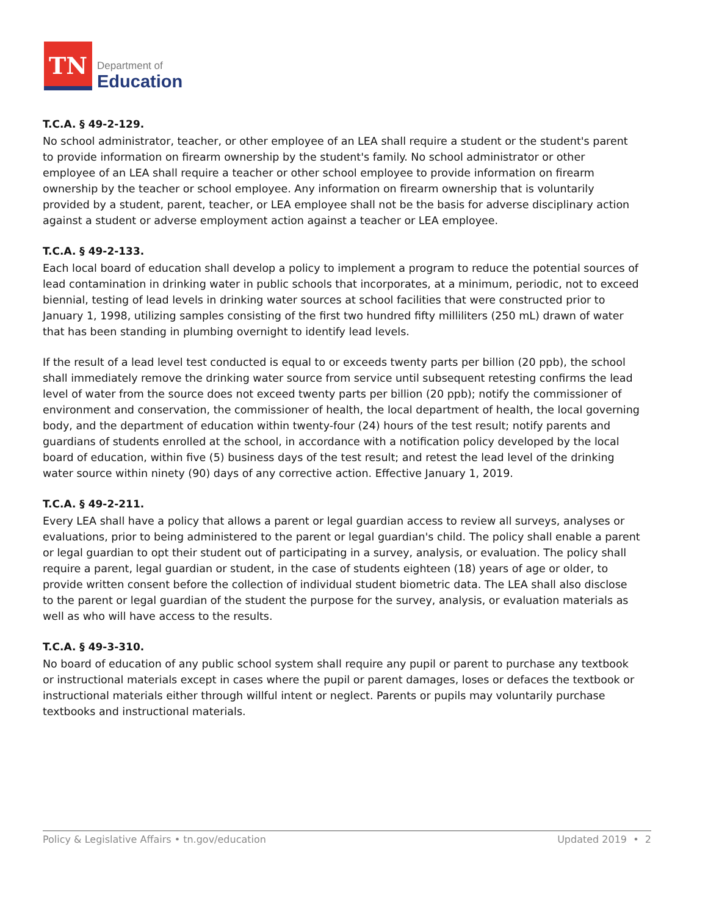TN
Department of
Education
T.C.A. § 49-2-129.
No school administrator, teacher, or other employee of an LEA shall require a student or the student's parent to provide information on firearm ownership by the student's family. No school administrator or other employee of an LEA shall require a teacher or other school employee to provide information on firearm ownership by the teacher or school employee. Any information on firearm ownership that is voluntarily provided by a student, parent, teacher, or LEA employee shall not be the basis for adverse disciplinary action against a student or adverse employment action against a teacher or LEA employee.
T.C.A. § 49-2-133.
Each local board of education shall develop a policy to implement a program to reduce the potential sources of lead contamination in drinking water in public schools that incorporates, at a minimum, periodic, not to exceed biennial, testing of lead levels in drinking water sources at school facilities that were constructed prior to January 1, 1998, utilizing samples consisting of the first two hundred fifty milliliters (250 mL) drawn of water that has been standing in plumbing overnight to identify lead levels.
If the result of a lead level test conducted is equal to or exceeds twenty parts per billion (20 ppb), the school shall immediately remove the drinking water source from service until subsequent retesting confirms the lead level of water from the source does not exceed twenty parts per billion (20 ppb); notify the commissioner of environment and conservation, the commissioner of health, the local department of health, the local governing body, and the department of education within twenty-four (24) hours of the test result; notify parents and guardians of students enrolled at the school, in accordance with a notification policy developed by the local board of education, within five (5) business days of the test result; and retest the lead level of the drinking water source within ninety (90) days of any corrective action. Effective January 1, 2019.
T.C.A. § 49-2-211.
Every LEA shall have a policy that allows a parent or legal guardian access to review all surveys, analyses or evaluations, prior to being administered to the parent or legal guardian's child. The policy shall enable a parent or legal guardian to opt their student out of participating in a survey, analysis, or evaluation. The policy shall require a parent, legal guardian or student, in the case of students eighteen (18) years of age or older, to provide written consent before the collection of individual student biometric data. The LEA shall also disclose to the parent or legal guardian of the student the purpose for the survey, analysis, or evaluation materials as well as who will have access to the results.
T.C.A. § 49-3-310.
No board of education of any public school system shall require any pupil or parent to purchase any textbook or instructional materials except in cases where the pupil or parent damages, loses or defaces the textbook or instructional materials either through willful intent or neglect. Parents or pupils may voluntarily purchase textbooks and instructional materials.
Policy & Legislative Affairs • tn.gov/education Updated 2019 • 2